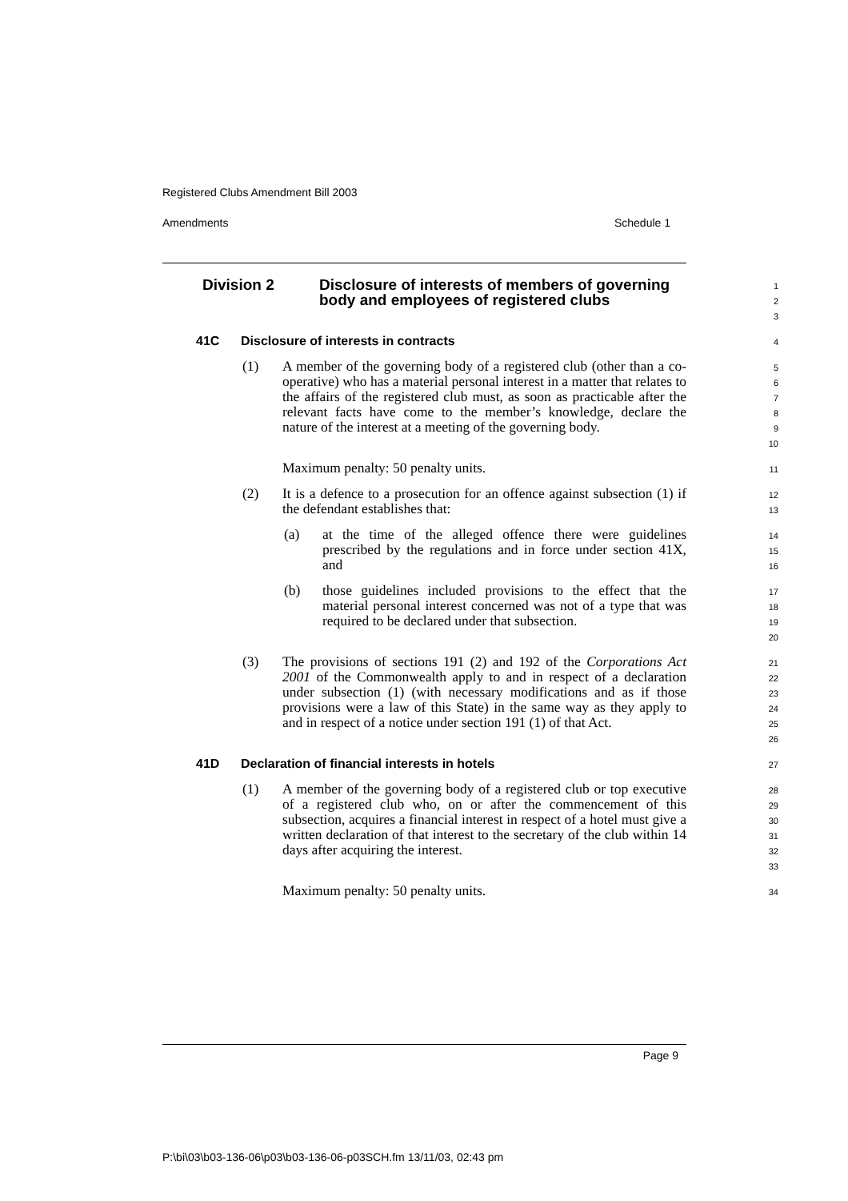Registered Clubs Amendment Bill 2003
Amendments Schedule 1
Division 2 Disclosure of interests of members of governing body and employees of registered clubs
1
2
3
41C Disclosure of interests in contracts
4
(1) A member of the governing body of a registered club (other than a co-operative) who has a material personal interest in a matter that relates to the affairs of the registered club must, as soon as practicable after the relevant facts have come to the member’s knowledge, declare the nature of the interest at a meeting of the governing body.
5
6
7
8
9
10
Maximum penalty: 50 penalty units.
11
(2) It is a defence to a prosecution for an offence against subsection (1) if the defendant establishes that:
12
13
(a) at the time of the alleged offence there were guidelines prescribed by the regulations and in force under section 41X, and
14
15
16
(b) those guidelines included provisions to the effect that the material personal interest concerned was not of a type that was required to be declared under that subsection.
17
18
19
20
(3) The provisions of sections 191 (2) and 192 of the Corporations Act 2001 of the Commonwealth apply to and in respect of a declaration under subsection (1) (with necessary modifications and as if those provisions were a law of this State) in the same way as they apply to and in respect of a notice under section 191 (1) of that Act.
21
22
23
24
25
26
41D Declaration of financial interests in hotels
27
(1) A member of the governing body of a registered club or top executive of a registered club who, on or after the commencement of this subsection, acquires a financial interest in respect of a hotel must give a written declaration of that interest to the secretary of the club within 14 days after acquiring the interest.
28
29
30
31
32
33
Maximum penalty: 50 penalty units.
34
Page 9
P:\bi\03\b03-136-06\p03\b03-136-06-p03SCH.fm 13/11/03, 02:43 pm